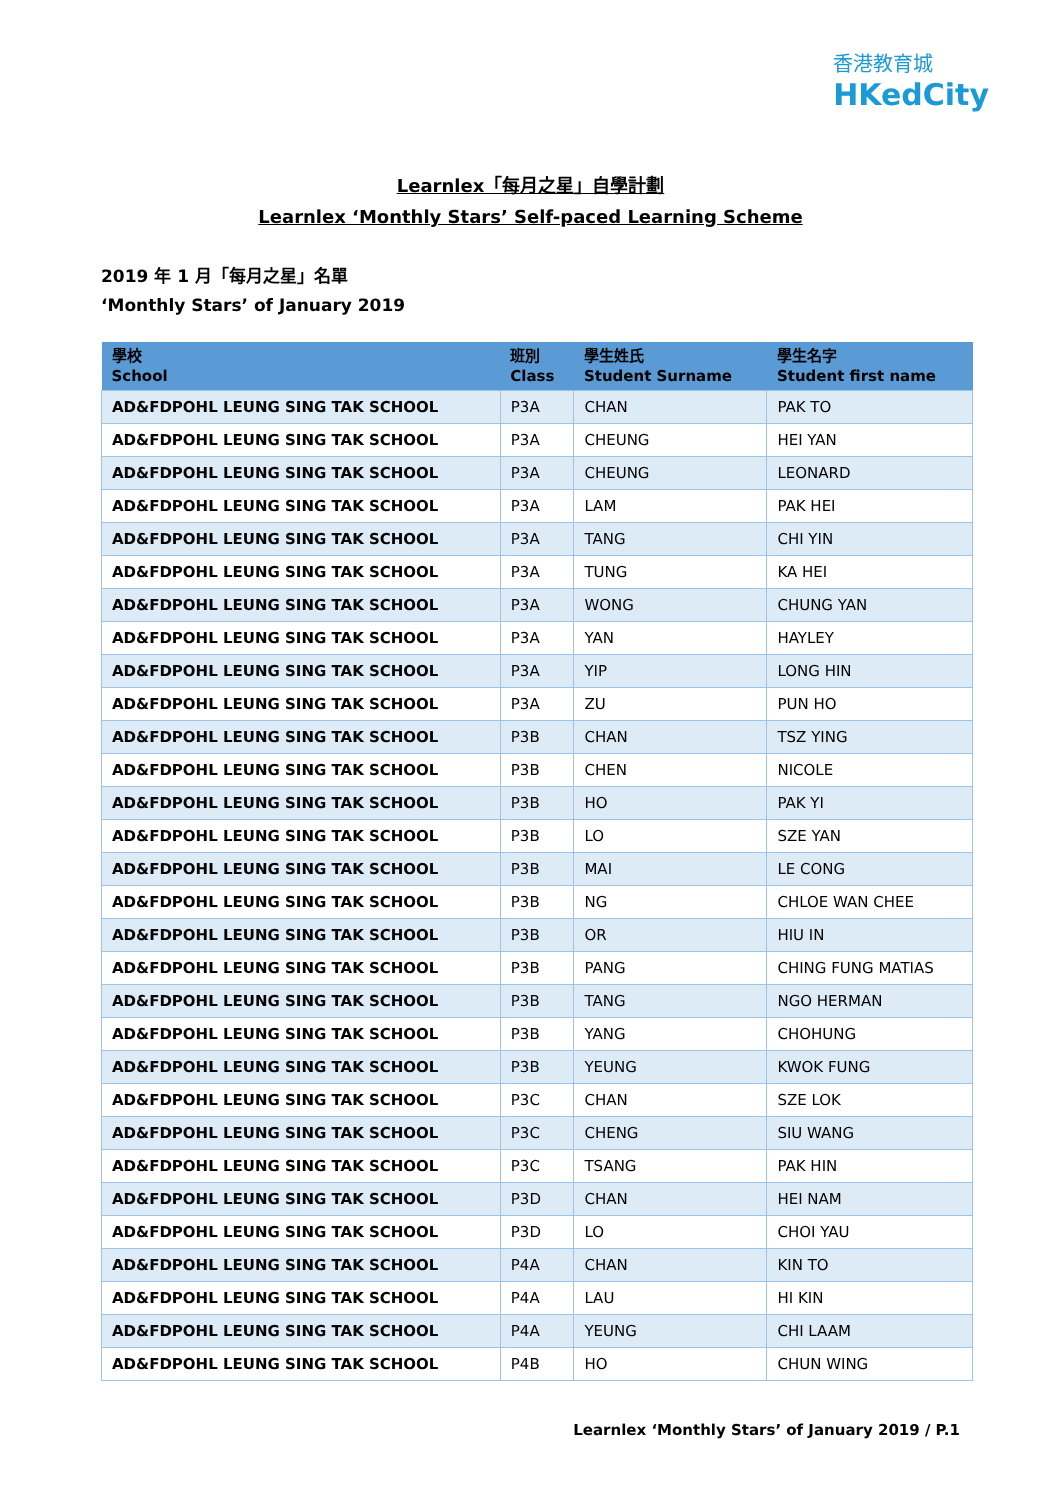香港教育城
HKedCity
Learnlex「每月之星」自學計劃
Learnlex ‘Monthly Stars’ Self-paced Learning Scheme
2019 年 1 月「每月之星」名單
‘Monthly Stars’ of January 2019
| 學校 School | 班別 Class | 學生姓氏 Student Surname | 學生名字 Student first name |
| --- | --- | --- | --- |
| AD&FDPOHL LEUNG SING TAK SCHOOL | P3A | CHAN | PAK TO |
| AD&FDPOHL LEUNG SING TAK SCHOOL | P3A | CHEUNG | HEI YAN |
| AD&FDPOHL LEUNG SING TAK SCHOOL | P3A | CHEUNG | LEONARD |
| AD&FDPOHL LEUNG SING TAK SCHOOL | P3A | LAM | PAK HEI |
| AD&FDPOHL LEUNG SING TAK SCHOOL | P3A | TANG | CHI YIN |
| AD&FDPOHL LEUNG SING TAK SCHOOL | P3A | TUNG | KA HEI |
| AD&FDPOHL LEUNG SING TAK SCHOOL | P3A | WONG | CHUNG YAN |
| AD&FDPOHL LEUNG SING TAK SCHOOL | P3A | YAN | HAYLEY |
| AD&FDPOHL LEUNG SING TAK SCHOOL | P3A | YIP | LONG HIN |
| AD&FDPOHL LEUNG SING TAK SCHOOL | P3A | ZU | PUN HO |
| AD&FDPOHL LEUNG SING TAK SCHOOL | P3B | CHAN | TSZ YING |
| AD&FDPOHL LEUNG SING TAK SCHOOL | P3B | CHEN | NICOLE |
| AD&FDPOHL LEUNG SING TAK SCHOOL | P3B | HO | PAK YI |
| AD&FDPOHL LEUNG SING TAK SCHOOL | P3B | LO | SZE YAN |
| AD&FDPOHL LEUNG SING TAK SCHOOL | P3B | MAI | LE CONG |
| AD&FDPOHL LEUNG SING TAK SCHOOL | P3B | NG | CHLOE WAN CHEE |
| AD&FDPOHL LEUNG SING TAK SCHOOL | P3B | OR | HIU IN |
| AD&FDPOHL LEUNG SING TAK SCHOOL | P3B | PANG | CHING FUNG MATIAS |
| AD&FDPOHL LEUNG SING TAK SCHOOL | P3B | TANG | NGO HERMAN |
| AD&FDPOHL LEUNG SING TAK SCHOOL | P3B | YANG | CHOHUNG |
| AD&FDPOHL LEUNG SING TAK SCHOOL | P3B | YEUNG | KWOK FUNG |
| AD&FDPOHL LEUNG SING TAK SCHOOL | P3C | CHAN | SZE LOK |
| AD&FDPOHL LEUNG SING TAK SCHOOL | P3C | CHENG | SIU WANG |
| AD&FDPOHL LEUNG SING TAK SCHOOL | P3C | TSANG | PAK HIN |
| AD&FDPOHL LEUNG SING TAK SCHOOL | P3D | CHAN | HEI NAM |
| AD&FDPOHL LEUNG SING TAK SCHOOL | P3D | LO | CHOI YAU |
| AD&FDPOHL LEUNG SING TAK SCHOOL | P4A | CHAN | KIN TO |
| AD&FDPOHL LEUNG SING TAK SCHOOL | P4A | LAU | HI KIN |
| AD&FDPOHL LEUNG SING TAK SCHOOL | P4A | YEUNG | CHI LAAM |
| AD&FDPOHL LEUNG SING TAK SCHOOL | P4B | HO | CHUN WING |
Learnlex ‘Monthly Stars’ of January 2019 / P.1